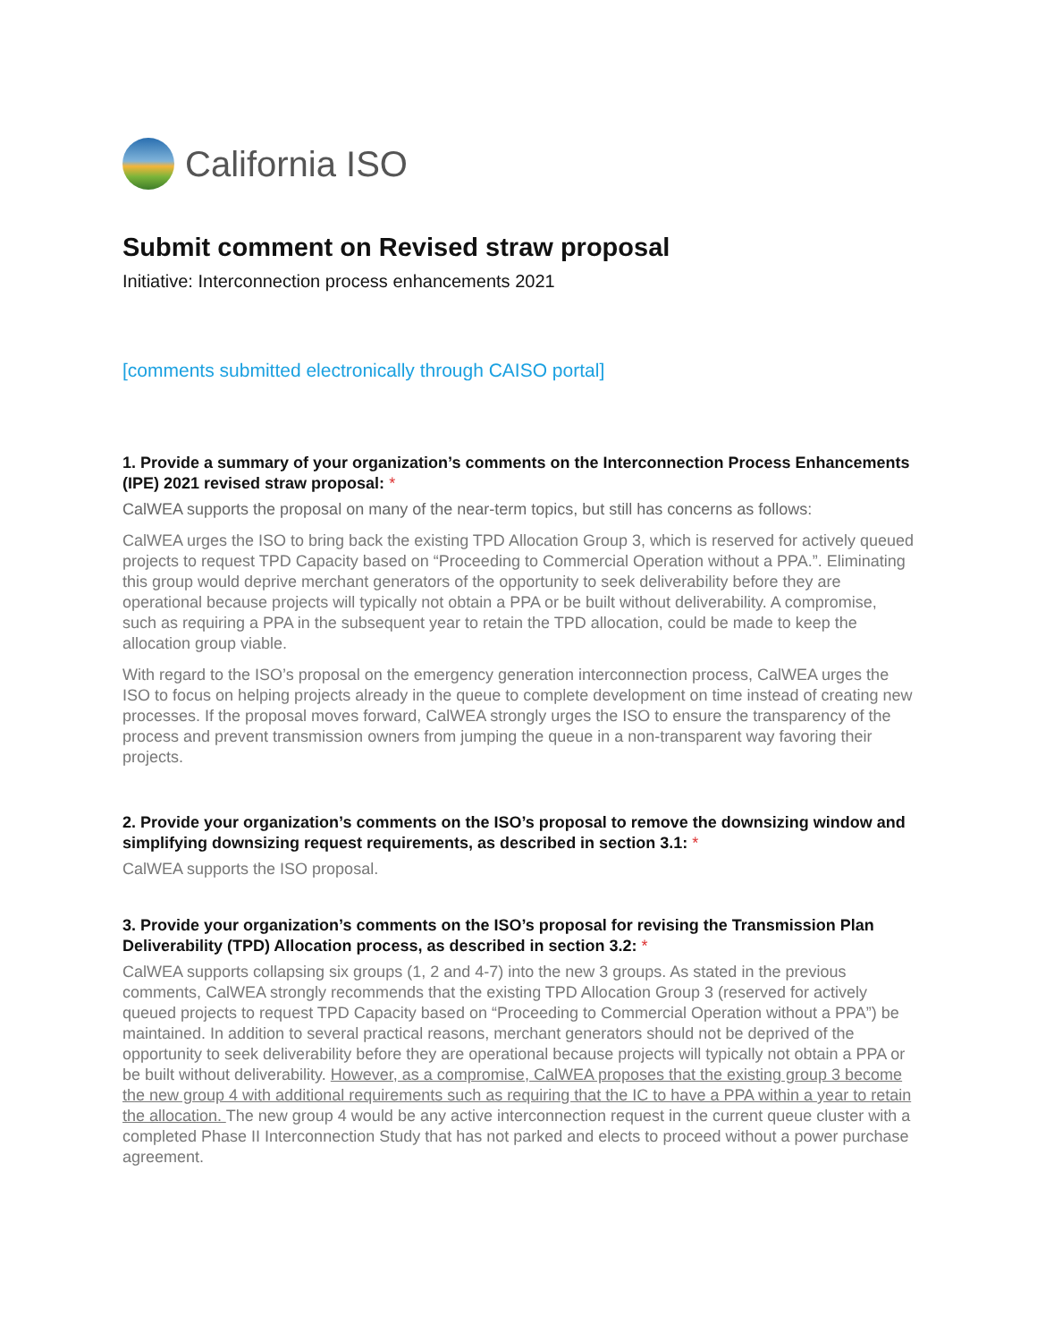California ISO
Submit comment on Revised straw proposal
Initiative: Interconnection process enhancements 2021
[comments submitted electronically through CAISO portal]
1. Provide a summary of your organization’s comments on the Interconnection Process Enhancements (IPE) 2021 revised straw proposal: *
CalWEA supports the proposal on many of the near-term topics, but still has concerns as follows:
CalWEA urges the ISO to bring back the existing TPD Allocation Group 3, which is reserved for actively queued projects to request TPD Capacity based on “Proceeding to Commercial Operation without a PPA.”. Eliminating this group would deprive merchant generators of the opportunity to seek deliverability before they are operational because projects will typically not obtain a PPA or be built without deliverability. A compromise, such as requiring a PPA in the subsequent year to retain the TPD allocation, could be made to keep the allocation group viable.
With regard to the ISO’s proposal on the emergency generation interconnection process, CalWEA urges the ISO to focus on helping projects already in the queue to complete development on time instead of creating new processes. If the proposal moves forward, CalWEA strongly urges the ISO to ensure the transparency of the process and prevent transmission owners from jumping the queue in a non-transparent way favoring their projects.
2. Provide your organization’s comments on the ISO’s proposal to remove the downsizing window and simplifying downsizing request requirements, as described in section 3.1: *
CalWEA supports the ISO proposal.
3. Provide your organization’s comments on the ISO’s proposal for revising the Transmission Plan Deliverability (TPD) Allocation process, as described in section 3.2: *
CalWEA supports collapsing six groups (1, 2 and 4-7) into the new 3 groups. As stated in the previous comments, CalWEA strongly recommends that the existing TPD Allocation Group 3 (reserved for actively queued projects to request TPD Capacity based on “Proceeding to Commercial Operation without a PPA”) be maintained. In addition to several practical reasons, merchant generators should not be deprived of the opportunity to seek deliverability before they are operational because projects will typically not obtain a PPA or be built without deliverability. However, as a compromise, CalWEA proposes that the existing group 3 become the new group 4 with additional requirements such as requiring that the IC to have a PPA within a year to retain the allocation. The new group 4 would be any active interconnection request in the current queue cluster with a completed Phase II Interconnection Study that has not parked and elects to proceed without a power purchase agreement.